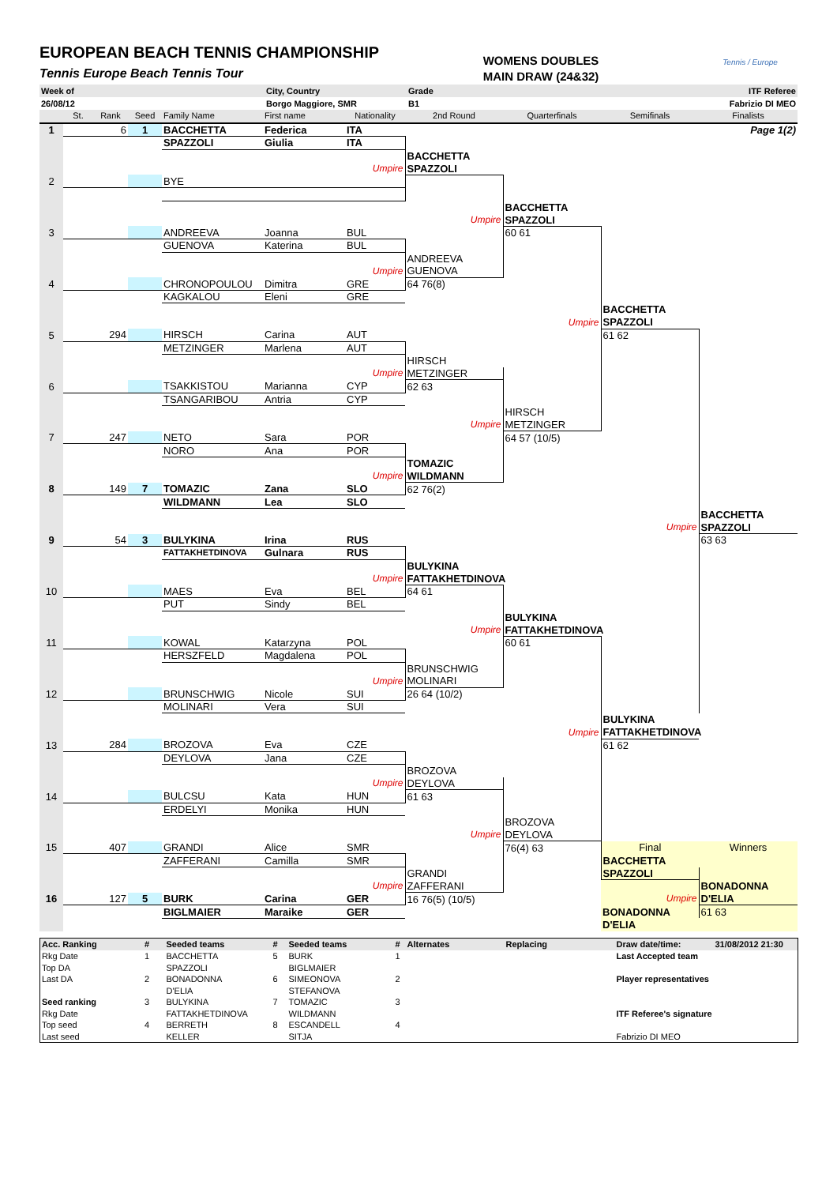EUROPEAN BEACH TENNIS CHAMPIONSHIP
Tennis Europe Beach Tennis Tour
WOMENS DOUBLES
MAIN DRAW (24&32)
Tennis / Europe
| Week of | City, Country | Grade | ITF Referee |
| 26/08/12 | Borgo Maggiore, SMR | B1 | Fabrizio DI MEO |
| | St. | Rank | Seed | Family Name | First name | Nationality | 2nd Round | Quarterfinals | Semifinals | Finalists |
| --- | --- | --- | --- | --- | --- | --- | --- | --- | --- | --- |
| 1 | | 6 | 1 | BACCHETTA | Federica | ITA | | | | Page 1(2) |
| | | | | SPAZZOLI | Giulia | ITA | | | | |
| | | | | | | | BACCHETTA | | | |
| | | | | | | Umpire | SPAZZOLI | | | |
| 2 | | | | BYE | | | | | | |
| | | | | | | | | BACCHETTA | | |
| | | | | | | | Umpire | SPAZZOLI | | |
| 3 | | | | ANDREEVA | Joanna | BUL | | 60 61 | | |
| | | | | GUENOVA | Katerina | BUL | | | | |
| | | | | | | | ANDREEVA | | | |
| | | | | | | Umpire | GUENOVA | | | |
| 4 | | | | CHRONOPOULOU | Dimitra | GRE | 64 76(8) | | | |
| | | | | KAGKALOU | Eleni | GRE | | | | |
| | | | | | | | | | BACCHETTA | |
| | | | | | | | | Umpire | SPAZZOLI | |
| 5 | | 294 | | HIRSCH | Carina | AUT | | | 61 62 | |
| | | | | METZINGER | Marlena | AUT | | | | |
| | | | | | | | HIRSCH | | | |
| | | | | | | Umpire | METZINGER | | | |
| 6 | | | | TSAKKISTOU | Marianna | CYP | 62 63 | | | |
| | | | | TSANGARIBOU | Antria | CYP | | | | |
| | | | | | | | | HIRSCH | | |
| | | | | | | | Umpire | METZINGER | | |
| 7 | | 247 | | NETO | Sara | POR | | 64 57 (10/5) | | |
| | | | | NORO | Ana | POR | | | | |
| | | | | | | | TOMAZIC | | | |
| | | | | | | Umpire | WILDMANN | | | |
| 8 | | 149 | 7 | TOMAZIC | Zana | SLO | 62 76(2) | | | |
| | | | | WILDMANN | Lea | SLO | | | | |
| | | | | | | | | | | BACCHETTA |
| | | | | | | | | | Umpire | SPAZZOLI |
| 9 | | 54 | 3 | BULYKINA | Irina | RUS | | | | 63 63 |
| | | | | FATTAKHETDINOVA | Gulnara | RUS | | | | |
| | | | | | | | BULYKINA | | | |
| | | | | | | Umpire | FATTAKHETDINOVA | | | |
| 10 | | | | MAES | Eva | BEL | 64 61 | | | |
| | | | | PUT | Sindy | BEL | | | | |
| | | | | | | | | BULYKINA | | |
| | | | | | | | Umpire | FATTAKHETDINOVA | | |
| 11 | | | | KOWAL | Katarzyna | POL | | 60 61 | | |
| | | | | HERSZFELD | Magdalena | POL | | | | |
| | | | | | | | BRUNSCHWIG | | | |
| | | | | | | Umpire | MOLINARI | | | |
| 12 | | | | BRUNSCHWIG | Nicole | SUI | 26 64 (10/2) | | | |
| | | | | MOLINARI | Vera | SUI | | | | |
| | | | | | | | | | BULYKINA | |
| | | | | | | | | Umpire | FATTAKHETDINOVA | |
| 13 | | 284 | | BROZOVA | Eva | CZE | | | 61 62 | |
| | | | | DEYLOVA | Jana | CZE | | | | |
| | | | | | | | BROZOVA | | | |
| | | | | | | Umpire | DEYLOVA | | | |
| 14 | | | | BULCSU | Kata | HUN | 61 63 | | | |
| | | | | ERDELYI | Monika | HUN | | | | |
| | | | | | | | | BROZOVA | | |
| | | | | | | | Umpire | DEYLOVA | | |
| 15 | | 407 | | GRANDI | Alice | SMR | | 76(4) 63 | Final | Winners |
| | | | | ZAFFERANI | Camilla | SMR | | | BACCHETTA | |
| | | | | | | | GRANDI | | SPAZZOLI | |
| | | | | | | Umpire | ZAFFERANI | | | BONADONNA |
| 16 | | 127 | 5 | BURK | Carina | GER | 16 76(5) (10/5) | | Umpire | D'ELIA |
| | | | | BIGLMAIER | Maraike | GER | | | BONADONNA | 61 63 |
| | | | | | | | | | D'ELIA | |
| Acc. Ranking | # | Seeded teams | # | Seeded teams | # | Alternates | Replacing | Draw date/time: | 31/08/2012 21:30 |
| --- | --- | --- | --- | --- | --- | --- | --- | --- | --- |
| Rkg Date | 1 | BACCHETTA | 5 | BURK | 1 | | | Last Accepted team | |
| Top DA | | SPAZZOLI | | BIGLMAIER | | | | | |
| Last DA | 2 | BONADONNA | 6 | SIMEONOVA | 2 | | | Player representatives | |
| | | D'ELIA | | STEFANOVA | | | | | |
| Seed ranking | 3 | BULYKINA | 7 | TOMAZIC | 3 | | | | |
| Rkg Date | | FATTAKHETDINOVA | | WILDMANN | | | | ITF Referee's signature | |
| Top seed | 4 | BERRETH | 8 | ESCANDELL | 4 | | | | |
| Last seed | | KELLER | | SITJA | | | | Fabrizio DI MEO | |